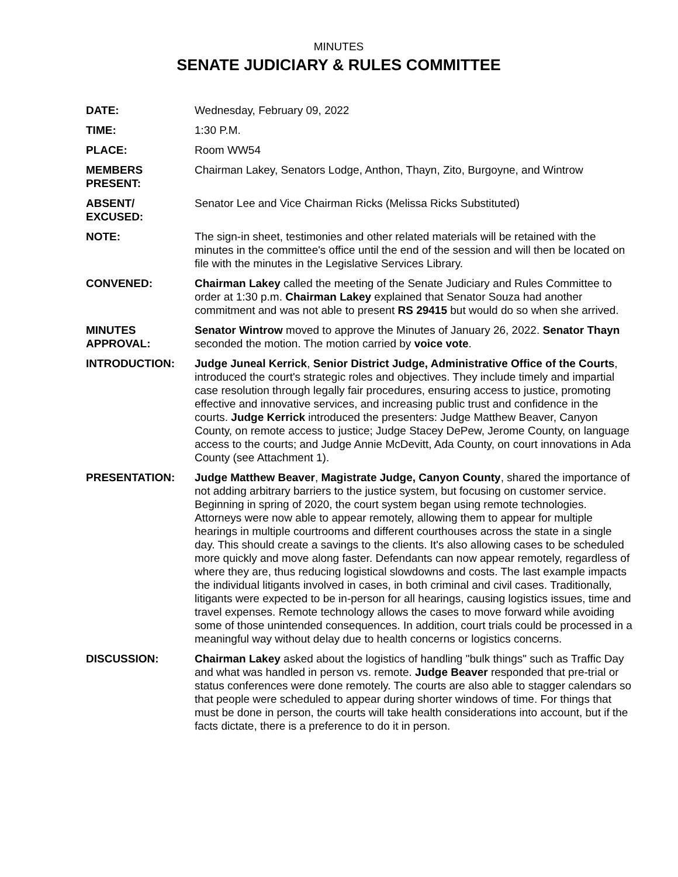MINUTES
SENATE JUDICIARY & RULES COMMITTEE
DATE: Wednesday, February 09, 2022
TIME: 1:30 P.M.
PLACE: Room WW54
MEMBERS PRESENT: Chairman Lakey, Senators Lodge, Anthon, Thayn, Zito, Burgoyne, and Wintrow
ABSENT/ EXCUSED: Senator Lee and Vice Chairman Ricks (Melissa Ricks Substituted)
NOTE: The sign-in sheet, testimonies and other related materials will be retained with the minutes in the committee's office until the end of the session and will then be located on file with the minutes in the Legislative Services Library.
CONVENED: Chairman Lakey called the meeting of the Senate Judiciary and Rules Committee to order at 1:30 p.m. Chairman Lakey explained that Senator Souza had another commitment and was not able to present RS 29415 but would do so when she arrived.
MINUTES APPROVAL:
Senator Wintrow moved to approve the Minutes of January 26, 2022. Senator Thayn seconded the motion. The motion carried by voice vote.
INTRODUCTION: Judge Juneal Kerrick, Senior District Judge, Administrative Office of the Courts, introduced the court's strategic roles and objectives. They include timely and impartial case resolution through legally fair procedures, ensuring access to justice, promoting effective and innovative services, and increasing public trust and confidence in the courts. Judge Kerrick introduced the presenters: Judge Matthew Beaver, Canyon County, on remote access to justice; Judge Stacey DePew, Jerome County, on language access to the courts; and Judge Annie McDevitt, Ada County, on court innovations in Ada County (see Attachment 1).
PRESENTATION: Judge Matthew Beaver, Magistrate Judge, Canyon County, shared the importance of not adding arbitrary barriers to the justice system, but focusing on customer service. Beginning in spring of 2020, the court system began using remote technologies. Attorneys were now able to appear remotely, allowing them to appear for multiple hearings in multiple courtrooms and different courthouses across the state in a single day. This should create a savings to the clients. It's also allowing cases to be scheduled more quickly and move along faster. Defendants can now appear remotely, regardless of where they are, thus reducing logistical slowdowns and costs. The last example impacts the individual litigants involved in cases, in both criminal and civil cases. Traditionally, litigants were expected to be in-person for all hearings, causing logistics issues, time and travel expenses. Remote technology allows the cases to move forward while avoiding some of those unintended consequences. In addition, court trials could be processed in a meaningful way without delay due to health concerns or logistics concerns.
DISCUSSION: Chairman Lakey asked about the logistics of handling "bulk things" such as Traffic Day and what was handled in person vs. remote. Judge Beaver responded that pre-trial or status conferences were done remotely. The courts are also able to stagger calendars so that people were scheduled to appear during shorter windows of time. For things that must be done in person, the courts will take health considerations into account, but if the facts dictate, there is a preference to do it in person.